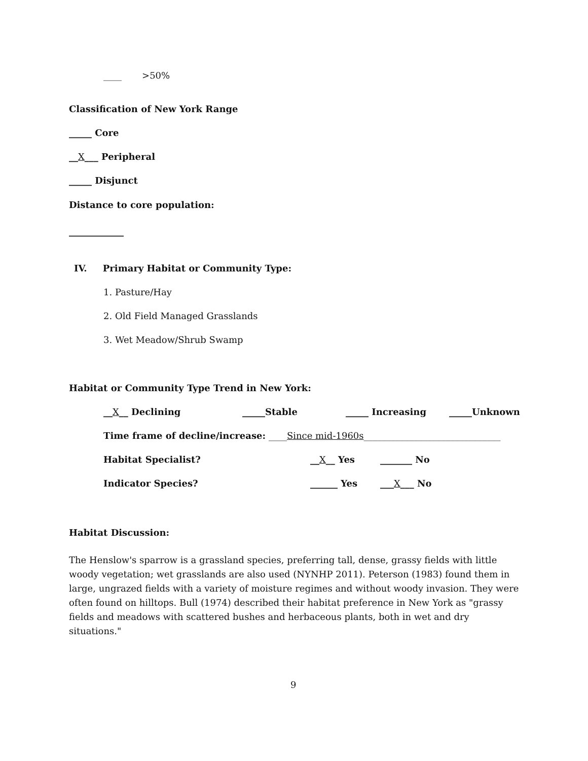____ >50%
Classification of New York Range
_____ Core
__X___ Peripheral
_____ Disjunct
Distance to core population:
____________
IV. Primary Habitat or Community Type:
1. Pasture/Hay
2. Old Field Managed Grasslands
3. Wet Meadow/Shrub Swamp
Habitat or Community Type Trend in New York:
__X__ Declining _____Stable _____ Increasing _____Unknown
Time frame of decline/increase: ____Since mid-1960s______________________________
Habitat Specialist? __X__ Yes _______ No
Indicator Species? ______ Yes ___X___ No
Habitat Discussion:
The Henslow's sparrow is a grassland species, preferring tall, dense, grassy fields with little woody vegetation; wet grasslands are also used (NYNHP 2011). Peterson (1983) found them in large, ungrazed fields with a variety of moisture regimes and without woody invasion. They were often found on hilltops. Bull (1974) described their habitat preference in New York as "grassy fields and meadows with scattered bushes and herbaceous plants, both in wet and dry situations."
9